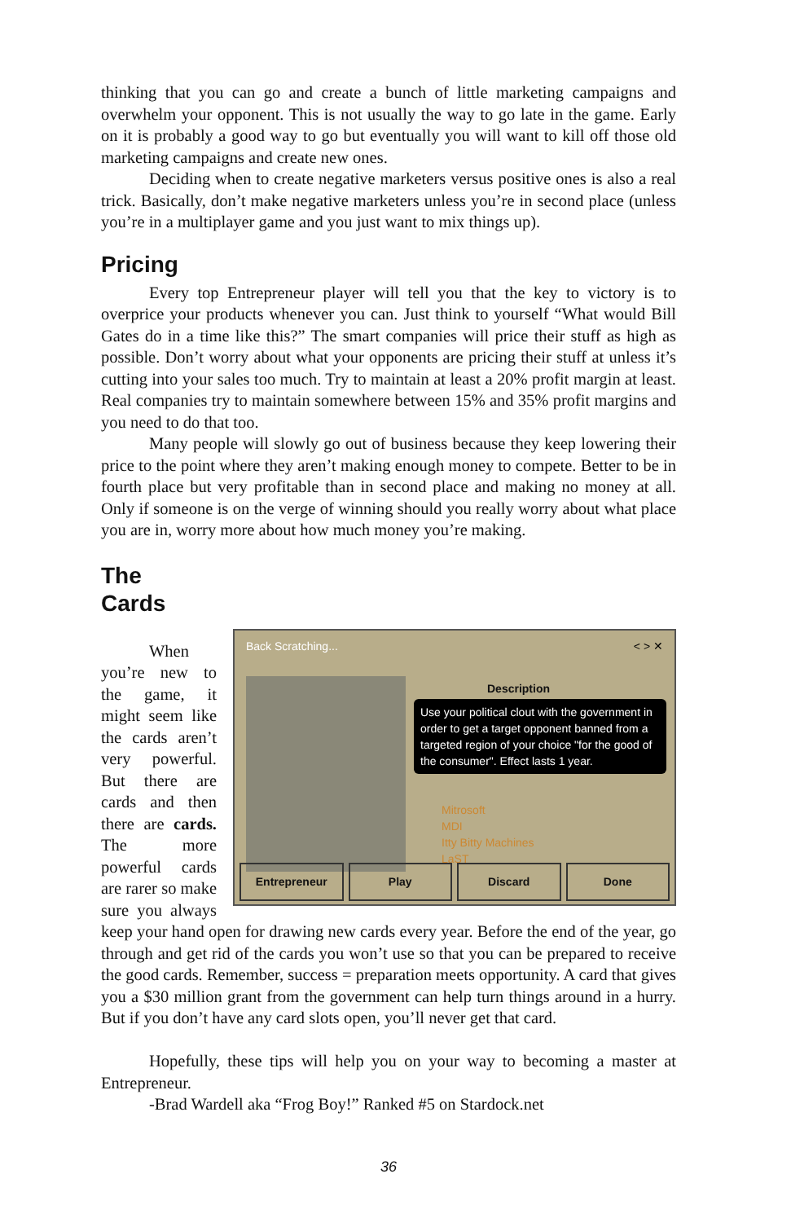thinking that you can go and create a bunch of little marketing campaigns and overwhelm your opponent. This is not usually the way to go late in the game. Early on it is probably a good way to go but eventually you will want to kill off those old marketing campaigns and create new ones.
Deciding when to create negative marketers versus positive ones is also a real trick. Basically, don’t make negative marketers unless you’re in second place (unless you’re in a multiplayer game and you just want to mix things up).
Pricing
Every top Entrepreneur player will tell you that the key to victory is to overprice your products whenever you can. Just think to yourself “What would Bill Gates do in a time like this?” The smart companies will price their stuff as high as possible. Don’t worry about what your opponents are pricing their stuff at unless it’s cutting into your sales too much. Try to maintain at least a 20% profit margin at least. Real companies try to maintain somewhere between 15% and 35% profit margins and you need to do that too.
Many people will slowly go out of business because they keep lowering their price to the point where they aren’t making enough money to compete. Better to be in fourth place but very profitable than in second place and making no money at all. Only if someone is on the verge of winning should you really worry about what place you are in, worry more about how much money you’re making.
The
Cards
Back Scratching... < > ✕
Description
Use your political clout with the government in order to get a target opponent banned from a targeted region of your choice "for the good of the consumer". Effect lasts 1 year.
Mitrosoft
MDI
Itty Bitty Machines
LaST
Entrepreneur Play Discard Done
When you’re new to the game, it might seem like the cards aren’t very powerful. But there are cards and then there are cards. The more powerful cards are rarer so make sure you always keep your hand open for drawing new cards every year. Before the end of the year, go through and get rid of the cards you won’t use so that you can be prepared to receive the good cards. Remember, success = preparation meets opportunity. A card that gives you a $30 million grant from the government can help turn things around in a hurry. But if you don’t have any card slots open, you’ll never get that card.
Hopefully, these tips will help you on your way to becoming a master at Entrepreneur.
-Brad Wardell aka “Frog Boy!” Ranked #5 on Stardock.net
36